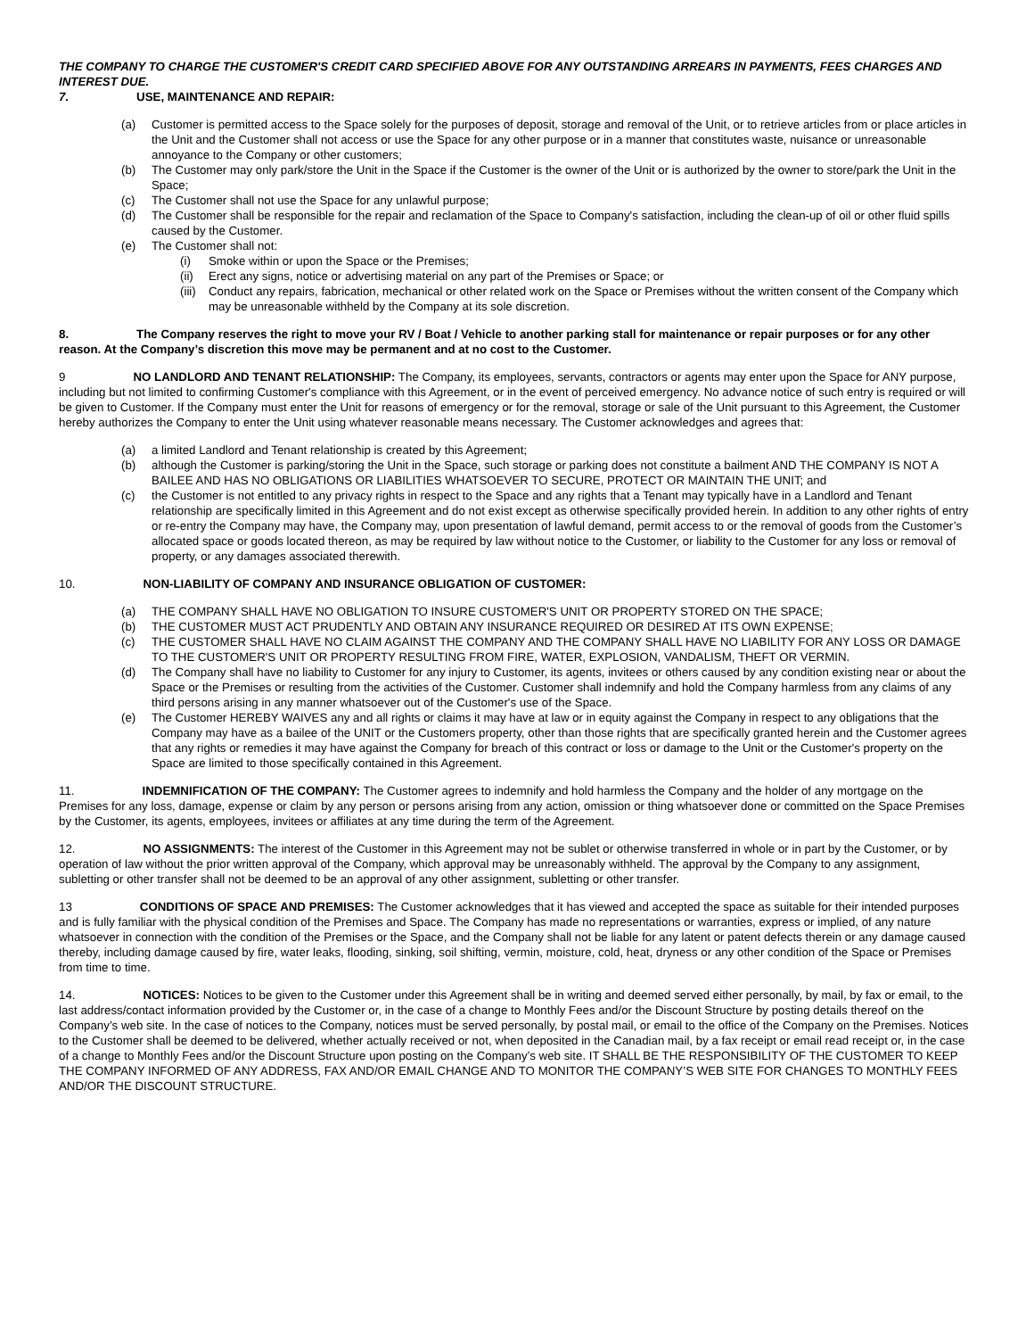THE COMPANY TO CHARGE THE CUSTOMER'S CREDIT CARD SPECIFIED ABOVE FOR ANY OUTSTANDING ARREARS IN PAYMENTS, FEES CHARGES AND INTEREST DUE.
7. USE, MAINTENANCE AND REPAIR:
(a) Customer is permitted access to the Space solely for the purposes of deposit, storage and removal of the Unit, or to retrieve articles from or place articles in the Unit and the Customer shall not access or use the Space for any other purpose or in a manner that constitutes waste, nuisance or unreasonable annoyance to the Company or other customers;
(b) The Customer may only park/store the Unit in the Space if the Customer is the owner of the Unit or is authorized by the owner to store/park the Unit in the Space;
(c) The Customer shall not use the Space for any unlawful purpose;
(d) The Customer shall be responsible for the repair and reclamation of the Space to Company's satisfaction, including the clean-up of oil or other fluid spills caused by the Customer.
(e) The Customer shall not:
(i) Smoke within or upon the Space or the Premises;
(ii) Erect any signs, notice or advertising material on any part of the Premises or Space; or
(iii) Conduct any repairs, fabrication, mechanical or other related work on the Space or Premises without the written consent of the Company which may be unreasonable withheld by the Company at its sole discretion.
8. The Company reserves the right to move your RV / Boat / Vehicle to another parking stall for maintenance or repair purposes or for any other reason. At the Company’s discretion this move may be permanent and at no cost to the Customer.
9 NO LANDLORD AND TENANT RELATIONSHIP: The Company, its employees, servants, contractors or agents may enter upon the Space for ANY purpose, including but not limited to confirming Customer's compliance with this Agreement, or in the event of perceived emergency. No advance notice of such entry is required or will be given to Customer. If the Company must enter the Unit for reasons of emergency or for the removal, storage or sale of the Unit pursuant to this Agreement, the Customer hereby authorizes the Company to enter the Unit using whatever reasonable means necessary. The Customer acknowledges and agrees that:
(a) a limited Landlord and Tenant relationship is created by this Agreement;
(b) although the Customer is parking/storing the Unit in the Space, such storage or parking does not constitute a bailment AND THE COMPANY IS NOT A BAILEE AND HAS NO OBLIGATIONS OR LIABILITIES WHATSOEVER TO SECURE, PROTECT OR MAINTAIN THE UNIT; and
(c) the Customer is not entitled to any privacy rights in respect to the Space and any rights that a Tenant may typically have in a Landlord and Tenant relationship are specifically limited in this Agreement and do not exist except as otherwise specifically provided herein. In addition to any other rights of entry or re-entry the Company may have, the Company may, upon presentation of lawful demand, permit access to or the removal of goods from the Customer’s allocated space or goods located thereon, as may be required by law without notice to the Customer, or liability to the Customer for any loss or removal of property, or any damages associated therewith.
10. NON-LIABILITY OF COMPANY AND INSURANCE OBLIGATION OF CUSTOMER:
(a) THE COMPANY SHALL HAVE NO OBLIGATION TO INSURE CUSTOMER'S UNIT OR PROPERTY STORED ON THE SPACE;
(b) THE CUSTOMER MUST ACT PRUDENTLY AND OBTAIN ANY INSURANCE REQUIRED OR DESIRED AT ITS OWN EXPENSE;
(c) THE CUSTOMER SHALL HAVE NO CLAIM AGAINST THE COMPANY AND THE COMPANY SHALL HAVE NO LIABILITY FOR ANY LOSS OR DAMAGE TO THE CUSTOMER'S UNIT OR PROPERTY RESULTING FROM FIRE, WATER, EXPLOSION, VANDALISM, THEFT OR VERMIN.
(d) The Company shall have no liability to Customer for any injury to Customer, its agents, invitees or others caused by any condition existing near or about the Space or the Premises or resulting from the activities of the Customer. Customer shall indemnify and hold the Company harmless from any claims of any third persons arising in any manner whatsoever out of the Customer's use of the Space.
(e) The Customer HEREBY WAIVES any and all rights or claims it may have at law or in equity against the Company in respect to any obligations that the Company may have as a bailee of the UNIT or the Customers property, other than those rights that are specifically granted herein and the Customer agrees that any rights or remedies it may have against the Company for breach of this contract or loss or damage to the Unit or the Customer's property on the Space are limited to those specifically contained in this Agreement.
11. INDEMNIFICATION OF THE COMPANY: The Customer agrees to indemnify and hold harmless the Company and the holder of any mortgage on the Premises for any loss, damage, expense or claim by any person or persons arising from any action, omission or thing whatsoever done or committed on the Space Premises by the Customer, its agents, employees, invitees or affiliates at any time during the term of the Agreement.
12. NO ASSIGNMENTS: The interest of the Customer in this Agreement may not be sublet or otherwise transferred in whole or in part by the Customer, or by operation of law without the prior written approval of the Company, which approval may be unreasonably withheld. The approval by the Company to any assignment, subletting or other transfer shall not be deemed to be an approval of any other assignment, subletting or other transfer.
13 CONDITIONS OF SPACE AND PREMISES: The Customer acknowledges that it has viewed and accepted the space as suitable for their intended purposes and is fully familiar with the physical condition of the Premises and Space. The Company has made no representations or warranties, express or implied, of any nature whatsoever in connection with the condition of the Premises or the Space, and the Company shall not be liable for any latent or patent defects therein or any damage caused thereby, including damage caused by fire, water leaks, flooding, sinking, soil shifting, vermin, moisture, cold, heat, dryness or any other condition of the Space or Premises from time to time.
14. NOTICES: Notices to be given to the Customer under this Agreement shall be in writing and deemed served either personally, by mail, by fax or email, to the last address/contact information provided by the Customer or, in the case of a change to Monthly Fees and/or the Discount Structure by posting details thereof on the Company’s web site. In the case of notices to the Company, notices must be served personally, by postal mail, or email to the office of the Company on the Premises. Notices to the Customer shall be deemed to be delivered, whether actually received or not, when deposited in the Canadian mail, by a fax receipt or email read receipt or, in the case of a change to Monthly Fees and/or the Discount Structure upon posting on the Company’s web site. IT SHALL BE THE RESPONSIBILITY OF THE CUSTOMER TO KEEP THE COMPANY INFORMED OF ANY ADDRESS, FAX AND/OR EMAIL CHANGE AND TO MONITOR THE COMPANY’S WEB SITE FOR CHANGES TO MONTHLY FEES AND/OR THE DISCOUNT STRUCTURE.